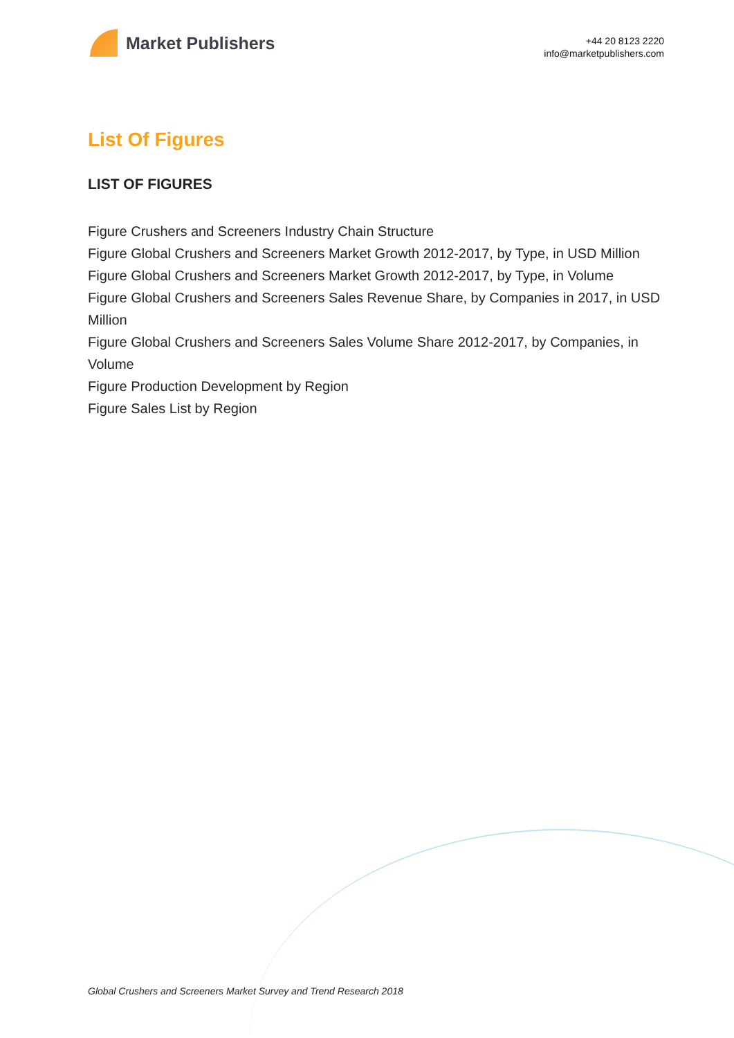Market Publishers
+44 20 8123 2220
info@marketpublishers.com
List Of Figures
LIST OF FIGURES
Figure Crushers and Screeners Industry Chain Structure
Figure Global Crushers and Screeners Market Growth 2012-2017, by Type, in USD Million
Figure Global Crushers and Screeners Market Growth 2012-2017, by Type, in Volume
Figure Global Crushers and Screeners Sales Revenue Share, by Companies in 2017, in USD Million
Figure Global Crushers and Screeners Sales Volume Share 2012-2017, by Companies, in Volume
Figure Production Development by Region
Figure Sales List by Region
Global Crushers and Screeners Market Survey and Trend Research 2018